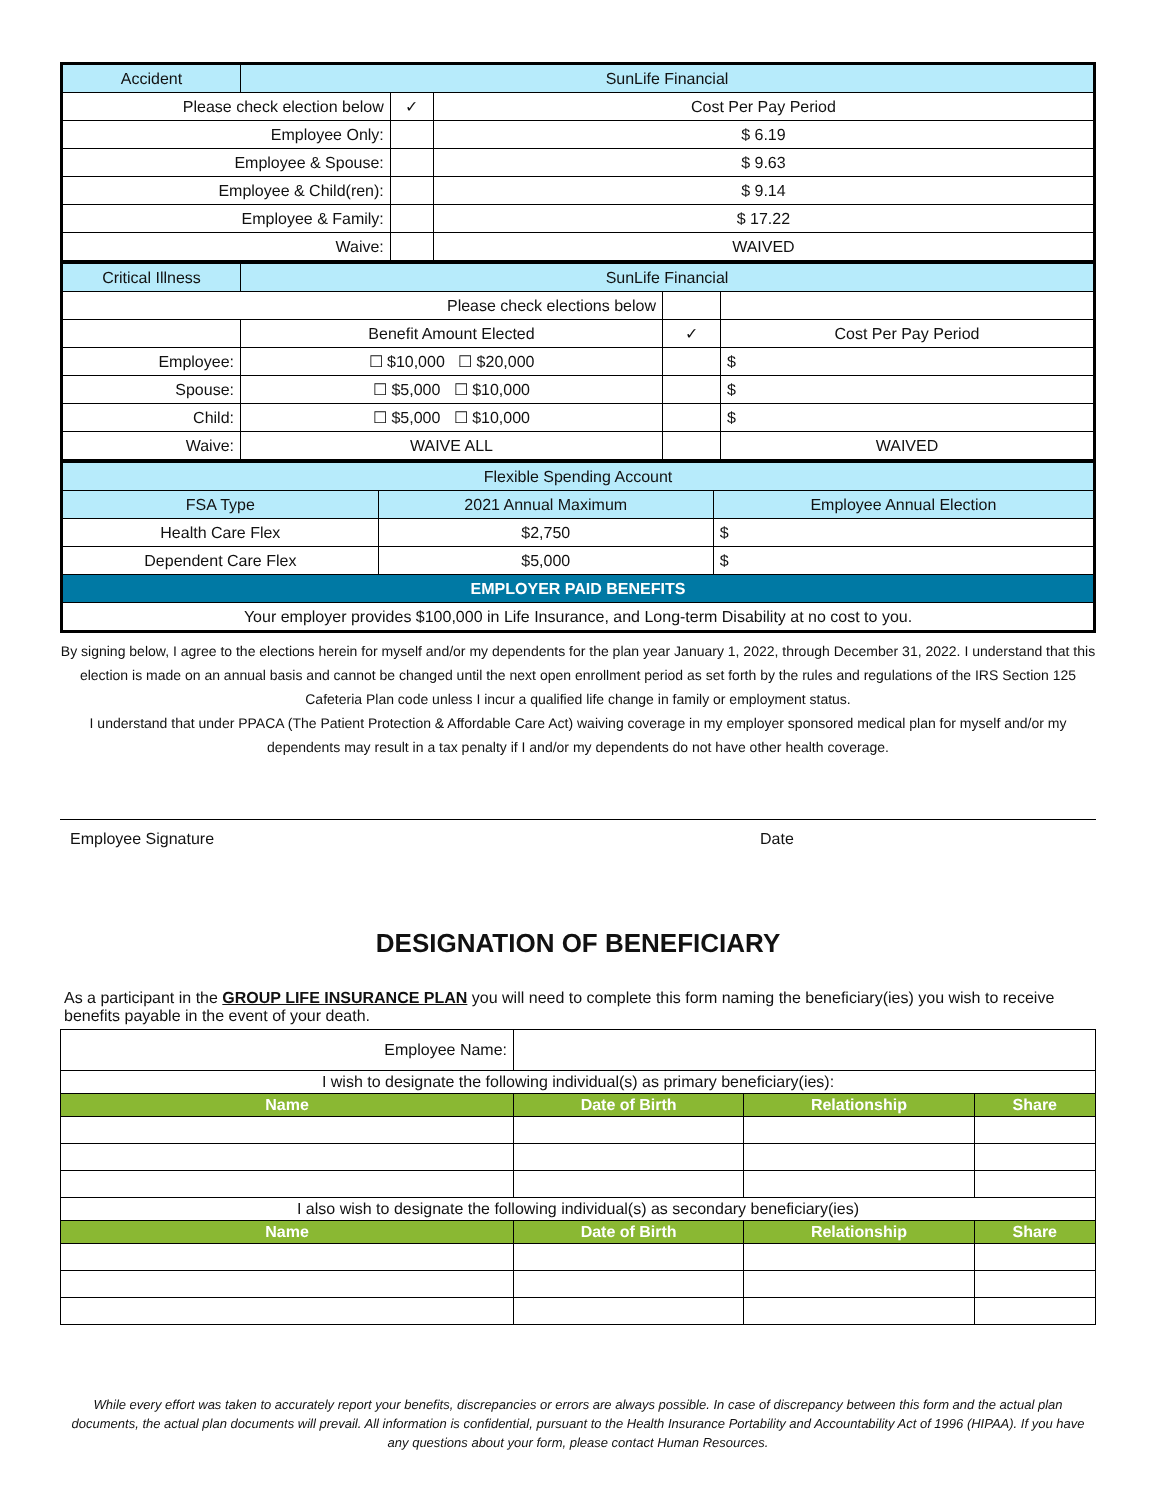| Accident | SunLife Financial | | |
| --- | --- | --- | --- |
| Please check election below | | ✓ | Cost Per Pay Period |
| Employee Only: | | | $ 6.19 |
| Employee & Spouse: | | | $ 9.63 |
| Employee & Child(ren): | | | $ 9.14 |
| Employee & Family: | | | $ 17.22 |
| Waive: | | | WAIVED |
| Critical Illness | SunLife Financial | | |
| --- | --- | --- | --- |
| Please check elections below | | | |
| | Benefit Amount Elected | ✓ | Cost Per Pay Period |
| Employee: | ☐ $10,000 ☐ $20,000 | | $ |
| Spouse: | ☐ $5,000 ☐ $10,000 | | $ |
| Child: | ☐ $5,000 ☐ $10,000 | | $ |
| Waive: | WAIVE ALL | | WAIVED |
| Flexible Spending Account | | |
| --- | --- | --- |
| FSA Type | 2021 Annual Maximum | Employee Annual Election |
| Health Care Flex | $2,750 | $ |
| Dependent Care Flex | $5,000 | $ |
| EMPLOYER PAID BENEFITS | | |
| Your employer provides $100,000 in Life Insurance, and Long-term Disability at no cost to you. | | |
By signing below, I agree to the elections herein for myself and/or my dependents for the plan year January 1, 2022, through December 31, 2022. I understand that this election is made on an annual basis and cannot be changed until the next open enrollment period as set forth by the rules and regulations of the IRS Section 125 Cafeteria Plan code unless I incur a qualified life change in family or employment status.
I understand that under PPACA (The Patient Protection & Affordable Care Act) waiving coverage in my employer sponsored medical plan for myself and/or my dependents may result in a tax penalty if I and/or my dependents do not have other health coverage.
Employee Signature Date
DESIGNATION OF BENEFICIARY
As a participant in the GROUP LIFE INSURANCE PLAN you will need to complete this form naming the beneficiary(ies) you wish to receive benefits payable in the event of your death.
| Employee Name: | | | |
| I wish to designate the following individual(s) as primary beneficiary(ies): | | | |
| Name | Date of Birth | Relationship | Share |
| I also wish to designate the following individual(s) as secondary beneficiary(ies) | | | |
| Name | Date of Birth | Relationship | Share |
While every effort was taken to accurately report your benefits, discrepancies or errors are always possible. In case of discrepancy between this form and the actual plan documents, the actual plan documents will prevail. All information is confidential, pursuant to the Health Insurance Portability and Accountability Act of 1996 (HIPAA). If you have any questions about your form, please contact Human Resources.